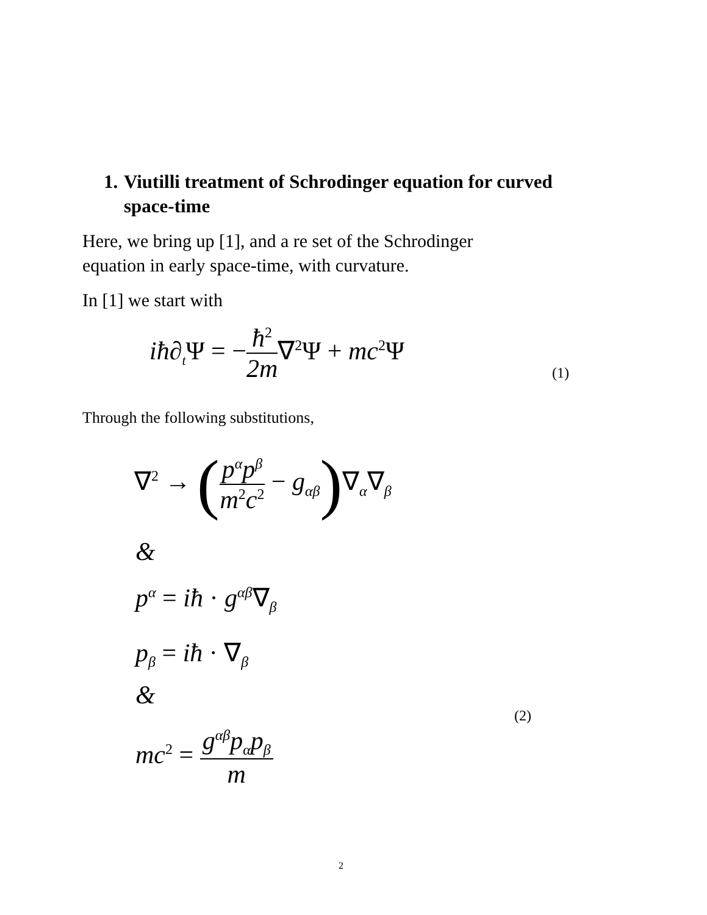1. Viutilli treatment of Schrodinger equation for curved
space-time
Here, we bring up [1], and a re set of the Schrodinger
equation in early space-time, with curvature.
In [1] we start with
iħ∂<sub>t</sub>Ψ = −ħ<sup>2</sup> 2m∇<sup>2</sup>Ψ + mc<sup>2</sup>Ψ
(1)
Through the following substitutions,
∇<sup>2</sup> → (p<sup>α</sup>p<sup>β</sup> m<sup>2</sup>c<sup>2</sup> − g<sub>αβ</sub>)∇<sub>α</sub>∇<sub>β</sub>
&
p<sup>α</sup> = iħ · g<sup>αβ</sup>∇<sub>β</sub>
p<sub>β</sub> = iħ · ∇<sub>β</sub>
&
(2)
mc<sup>2</sup> = g<sup>αβ</sup>p<sub>α</sub>p<sub>β</sub> m
2